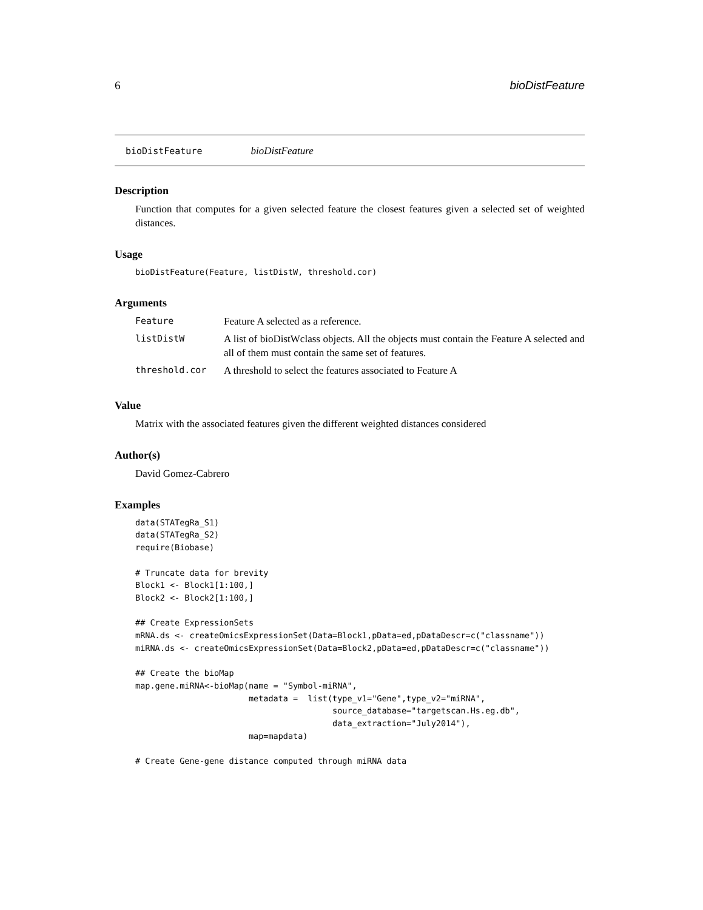6 bioDistFeature
bioDistFeature bioDistFeature
Description
Function that computes for a given selected feature the closest features given a selected set of weighted distances.
Usage
bioDistFeature(Feature, listDistW, threshold.cor)
Arguments
| Feature | Feature A selected as a reference. |
| listDistW | A list of bioDistWclass objects. All the objects must contain the Feature A selected and all of them must contain the same set of features. |
| threshold.cor | A threshold to select the features associated to Feature A |
Value
Matrix with the associated features given the different weighted distances considered
Author(s)
David Gomez-Cabrero
Examples
data(STATegRa_S1)
data(STATegRa_S2)
require(Biobase)

# Truncate data for brevity
Block1 <- Block1[1:100,]
Block2 <- Block2[1:100,]

## Create ExpressionSets
mRNA.ds <- createOmicsExpressionSet(Data=Block1,pData=ed,pDataDescr=c("classname"))
miRNA.ds <- createOmicsExpressionSet(Data=Block2,pData=ed,pDataDescr=c("classname"))

## Create the bioMap
map.gene.miRNA<-bioMap(name = "Symbol-miRNA",
                       metadata =  list(type_v1="Gene",type_v2="miRNA",
                                        source_database="targetscan.Hs.eg.db",
                                        data_extraction="July2014"),
                       map=mapdata)

# Create Gene-gene distance computed through miRNA data